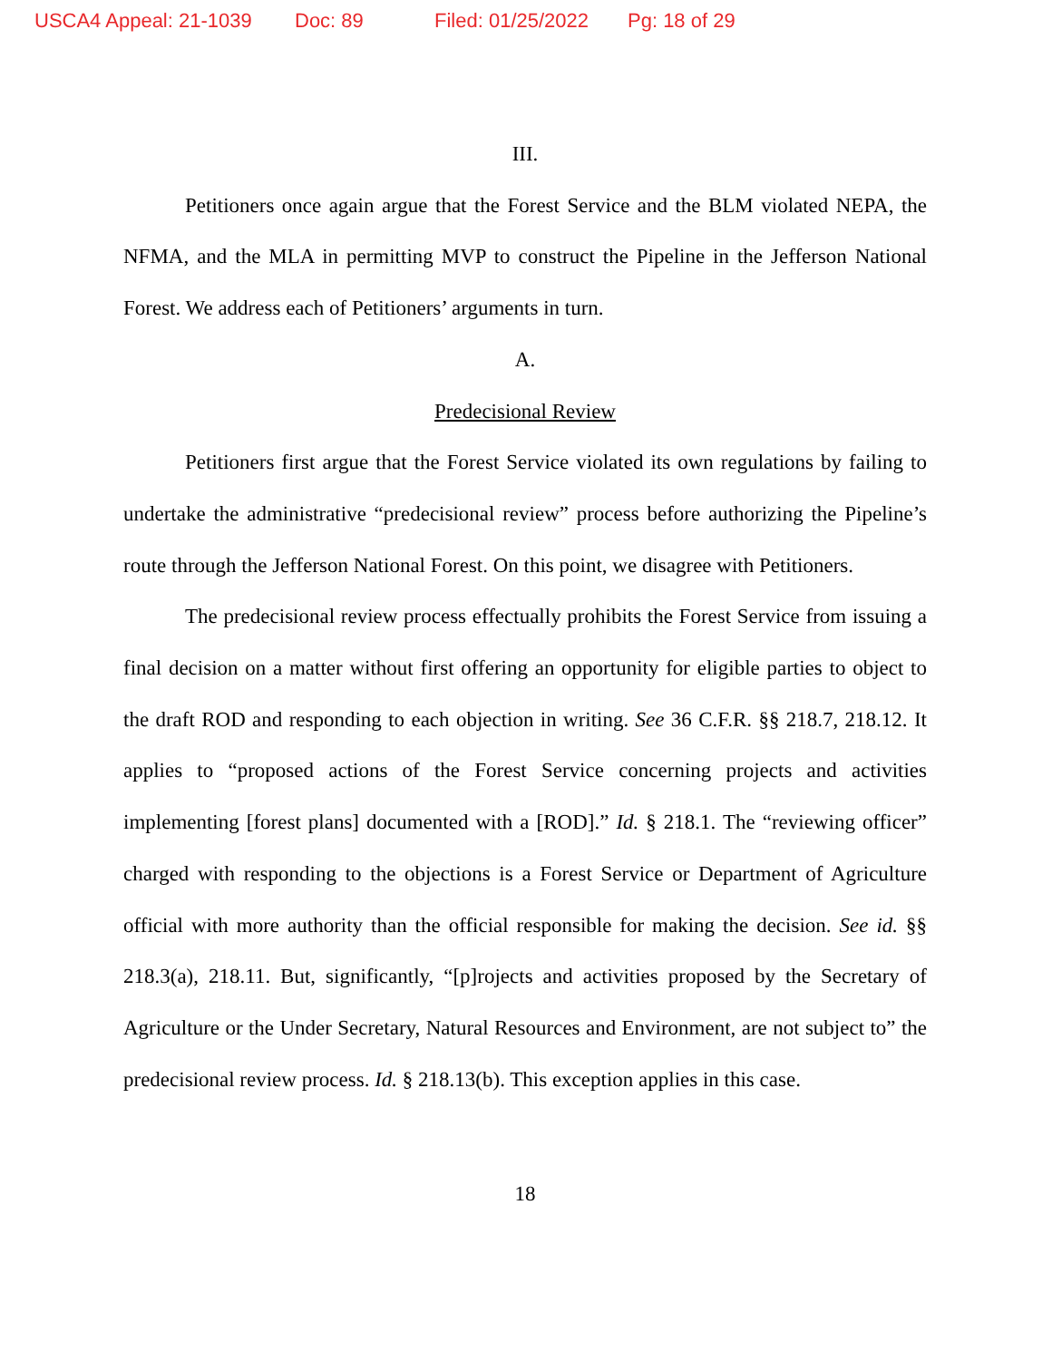USCA4 Appeal: 21-1039 Doc: 89 Filed: 01/25/2022 Pg: 18 of 29
III.
Petitioners once again argue that the Forest Service and the BLM violated NEPA, the NFMA, and the MLA in permitting MVP to construct the Pipeline in the Jefferson National Forest. We address each of Petitioners’ arguments in turn.
A.
Predecisional Review
Petitioners first argue that the Forest Service violated its own regulations by failing to undertake the administrative “predecisional review” process before authorizing the Pipeline’s route through the Jefferson National Forest. On this point, we disagree with Petitioners.
The predecisional review process effectually prohibits the Forest Service from issuing a final decision on a matter without first offering an opportunity for eligible parties to object to the draft ROD and responding to each objection in writing. See 36 C.F.R. §§ 218.7, 218.12. It applies to “proposed actions of the Forest Service concerning projects and activities implementing [forest plans] documented with a [ROD].” Id. § 218.1. The “reviewing officer” charged with responding to the objections is a Forest Service or Department of Agriculture official with more authority than the official responsible for making the decision. See id. §§ 218.3(a), 218.11. But, significantly, “[p]rojects and activities proposed by the Secretary of Agriculture or the Under Secretary, Natural Resources and Environment, are not subject to” the predecisional review process. Id. § 218.13(b). This exception applies in this case.
18